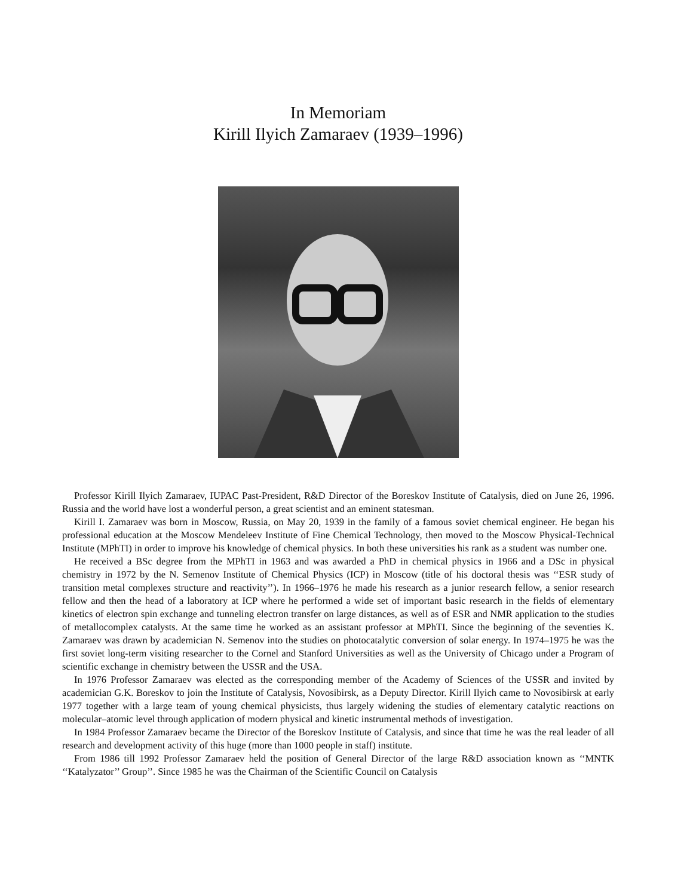In Memoriam
Kirill Ilyich Zamaraev (1939–1996)
Professor Kirill Ilyich Zamaraev, IUPAC Past-President, R&D Director of the Boreskov Institute of Catalysis, died on June 26, 1996. Russia and the world have lost a wonderful person, a great scientist and an eminent statesman.
Kirill I. Zamaraev was born in Moscow, Russia, on May 20, 1939 in the family of a famous soviet chemical engineer. He began his professional education at the Moscow Mendeleev Institute of Fine Chemical Technology, then moved to the Moscow Physical-Technical Institute (MPhTI) in order to improve his knowledge of chemical physics. In both these universities his rank as a student was number one.
He received a BSc degree from the MPhTI in 1963 and was awarded a PhD in chemical physics in 1966 and a DSc in physical chemistry in 1972 by the N. Semenov Institute of Chemical Physics (ICP) in Moscow (title of his doctoral thesis was ‘‘ESR study of transition metal complexes structure and reactivity’’). In 1966–1976 he made his research as a junior research fellow, a senior research fellow and then the head of a laboratory at ICP where he performed a wide set of important basic research in the fields of elementary kinetics of electron spin exchange and tunneling electron transfer on large distances, as well as of ESR and NMR application to the studies of metallocomplex catalysts. At the same time he worked as an assistant professor at MPhTI. Since the beginning of the seventies K. Zamaraev was drawn by academician N. Semenov into the studies on photocatalytic conversion of solar energy. In 1974–1975 he was the first soviet long-term visiting researcher to the Cornel and Stanford Universities as well as the University of Chicago under a Program of scientific exchange in chemistry between the USSR and the USA.
In 1976 Professor Zamaraev was elected as the corresponding member of the Academy of Sciences of the USSR and invited by academician G.K. Boreskov to join the Institute of Catalysis, Novosibirsk, as a Deputy Director. Kirill Ilyich came to Novosibirsk at early 1977 together with a large team of young chemical physicists, thus largely widening the studies of elementary catalytic reactions on molecular–atomic level through application of modern physical and kinetic instrumental methods of investigation.
In 1984 Professor Zamaraev became the Director of the Boreskov Institute of Catalysis, and since that time he was the real leader of all research and development activity of this huge (more than 1000 people in staff) institute.
From 1986 till 1992 Professor Zamaraev held the position of General Director of the large R&D association known as ‘‘MNTK ‘‘Katalyzator’’ Group’’. Since 1985 he was the Chairman of the Scientific Council on Catalysis